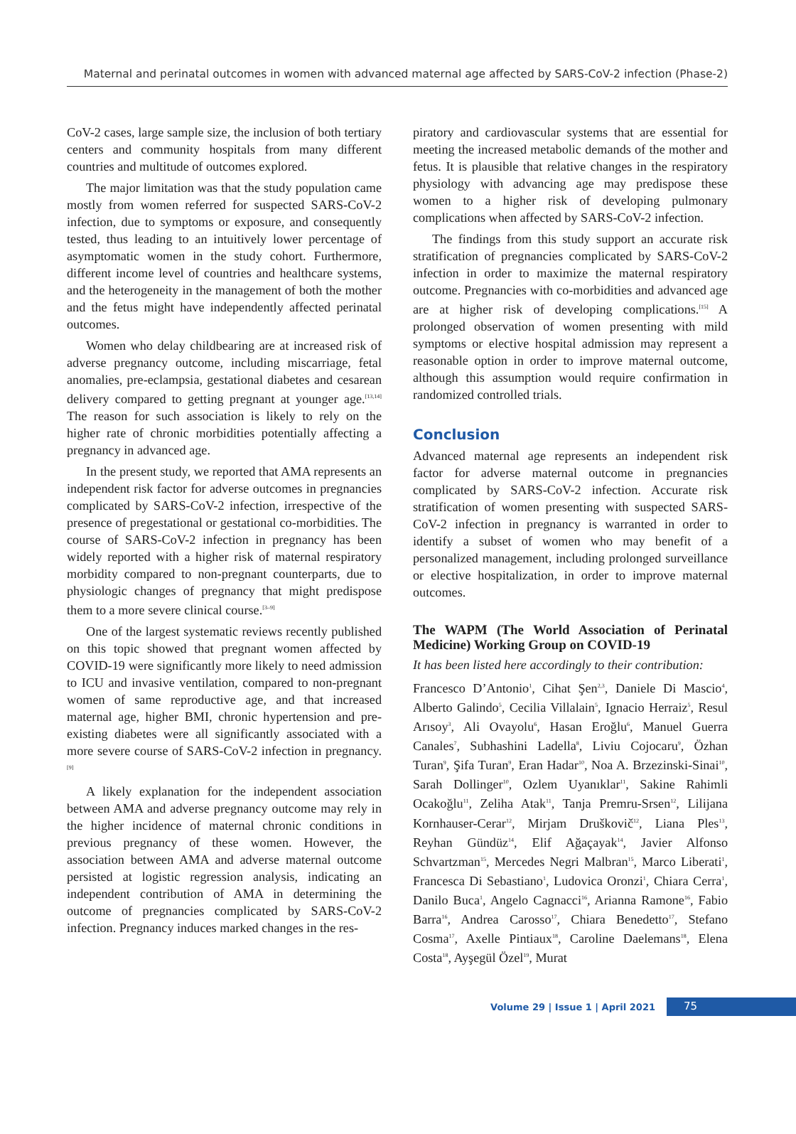Maternal and perinatal outcomes in women with advanced maternal age affected by SARS-CoV-2 infection (Phase-2)
CoV-2 cases, large sample size, the inclusion of both tertiary centers and community hospitals from many different countries and multitude of outcomes explored.
The major limitation was that the study population came mostly from women referred for suspected SARS-CoV-2 infection, due to symptoms or exposure, and consequently tested, thus leading to an intuitively lower percentage of asymptomatic women in the study cohort. Furthermore, different income level of countries and healthcare systems, and the heterogeneity in the management of both the mother and the fetus might have independently affected perinatal outcomes.
Women who delay childbearing are at increased risk of adverse pregnancy outcome, including miscarriage, fetal anomalies, pre-eclampsia, gestational diabetes and cesarean delivery compared to getting pregnant at younger age.<sup>[13,14]</sup> The reason for such association is likely to rely on the higher rate of chronic morbidities potentially affecting a pregnancy in advanced age.
In the present study, we reported that AMA represents an independent risk factor for adverse outcomes in pregnancies complicated by SARS-CoV-2 infection, irrespective of the presence of pregestational or gestational co-morbidities. The course of SARS-CoV-2 infection in pregnancy has been widely reported with a higher risk of maternal respiratory morbidity compared to non-pregnant counterparts, due to physiologic changes of pregnancy that might predispose them to a more severe clinical course.<sup>[3–9]</sup>
One of the largest systematic reviews recently published on this topic showed that pregnant women affected by COVID-19 were significantly more likely to need admission to ICU and invasive ventilation, compared to non-pregnant women of same reproductive age, and that increased maternal age, higher BMI, chronic hypertension and pre-existing diabetes were all significantly associated with a more severe course of SARS-CoV-2 infection in pregnancy.<sup>[9]</sup>
A likely explanation for the independent association between AMA and adverse pregnancy outcome may rely in the higher incidence of maternal chronic conditions in previous pregnancy of these women. However, the association between AMA and adverse maternal outcome persisted at logistic regression analysis, indicating an independent contribution of AMA in determining the outcome of pregnancies complicated by SARS-CoV-2 infection. Pregnancy induces marked changes in the res-
piratory and cardiovascular systems that are essential for meeting the increased metabolic demands of the mother and fetus. It is plausible that relative changes in the respiratory physiology with advancing age may predispose these women to a higher risk of developing pulmonary complications when affected by SARS-CoV-2 infection.
The findings from this study support an accurate risk stratification of pregnancies complicated by SARS-CoV-2 infection in order to maximize the maternal respiratory outcome. Pregnancies with co-morbidities and advanced age are at higher risk of developing complications.<sup>[15]</sup> A prolonged observation of women presenting with mild symptoms or elective hospital admission may represent a reasonable option in order to improve maternal outcome, although this assumption would require confirmation in randomized controlled trials.
Conclusion
Advanced maternal age represents an independent risk factor for adverse maternal outcome in pregnancies complicated by SARS-CoV-2 infection. Accurate risk stratification of women presenting with suspected SARS-CoV-2 infection in pregnancy is warranted in order to identify a subset of women who may benefit of a personalized management, including prolonged surveillance or elective hospitalization, in order to improve maternal outcomes.
The WAPM (The World Association of Perinatal Medicine) Working Group on COVID-19
It has been listed here accordingly to their contribution:
Francesco D’Antonio<sup>1</sup>, Cihat Şen<sup>2,3</sup>, Daniele Di Mascio<sup>4</sup>, Alberto Galindo<sup>5</sup>, Cecilia Villalain<sup>5</sup>, Ignacio Herraiz<sup>5</sup>, Resul Arısoy<sup>3</sup>, Ali Ovayolu<sup>6</sup>, Hasan Eroğlu<sup>6</sup>, Manuel Guerra Canales<sup>7</sup>, Subhashini Ladella<sup>8</sup>, Liviu Cojocaru<sup>9</sup>, Özhan Turan<sup>9</sup>, Şifa Turan<sup>9</sup>, Eran Hadar<sup>10</sup>, Noa A. Brzezinski-Sinai<sup>10</sup>, Sarah Dollinger<sup>10</sup>, Ozlem Uyanıklar<sup>11</sup>, Sakine Rahimli Ocakoğlu<sup>11</sup>, Zeliha Atak<sup>11</sup>, Tanja Premru-Srsen<sup>12</sup>, Lilijana Kornhauser-Cerar<sup>12</sup>, Mirjam Druškovič<sup>12</sup>, Liana Ples<sup>13</sup>, Reyhan Gündüz<sup>14</sup>, Elif Ağaçayak<sup>14</sup>, Javier Alfonso Schvartzman<sup>15</sup>, Mercedes Negri Malbran<sup>15</sup>, Marco Liberati<sup>1</sup>, Francesca Di Sebastiano<sup>1</sup>, Ludovica Oronzi<sup>1</sup>, Chiara Cerra<sup>1</sup>, Danilo Buca<sup>1</sup>, Angelo Cagnacci<sup>16</sup>, Arianna Ramone<sup>16</sup>, Fabio Barra<sup>16</sup>, Andrea Carosso<sup>17</sup>, Chiara Benedetto<sup>17</sup>, Stefano Cosma<sup>17</sup>, Axelle Pintiaux<sup>18</sup>, Caroline Daelemans<sup>18</sup>, Elena Costa<sup>18</sup>, Ayşegül Özel<sup>19</sup>, Murat
Volume 29 | Issue 1 | April 2021 75